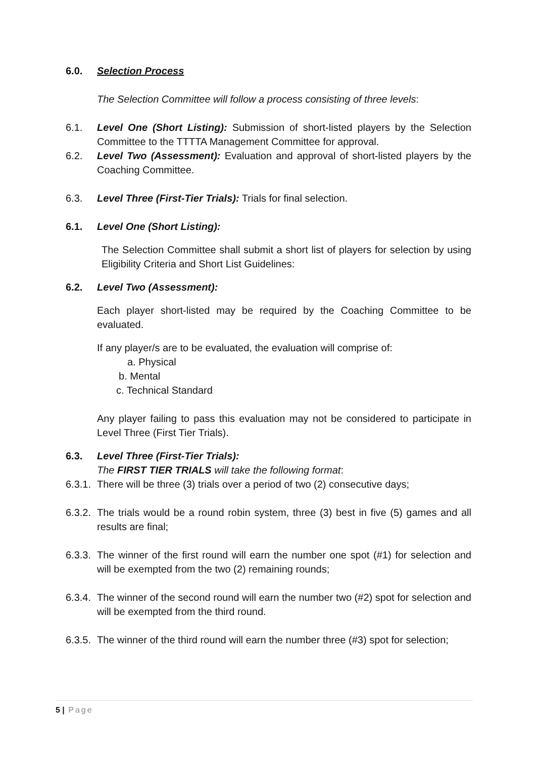6.0. Selection Process
The Selection Committee will follow a process consisting of three levels:
6.1. Level One (Short Listing): Submission of short-listed players by the Selection Committee to the TTTTA Management Committee for approval.
6.2. Level Two (Assessment): Evaluation and approval of short-listed players by the Coaching Committee.
6.3. Level Three (First-Tier Trials): Trials for final selection.
6.1. Level One (Short Listing):
The Selection Committee shall submit a short list of players for selection by using Eligibility Criteria and Short List Guidelines:
6.2. Level Two (Assessment):
Each player short-listed may be required by the Coaching Committee to be evaluated.
If any player/s are to be evaluated, the evaluation will comprise of:
a. Physical
b. Mental
c. Technical Standard
Any player failing to pass this evaluation may not be considered to participate in Level Three (First Tier Trials).
6.3. Level Three (First-Tier Trials):
The FIRST TIER TRIALS will take the following format:
6.3.1. There will be three (3) trials over a period of two (2) consecutive days;
6.3.2. The trials would be a round robin system, three (3) best in five (5) games and all results are final;
6.3.3. The winner of the first round will earn the number one spot (#1) for selection and will be exempted from the two (2) remaining rounds;
6.3.4. The winner of the second round will earn the number two (#2) spot for selection and will be exempted from the third round.
6.3.5. The winner of the third round will earn the number three (#3) spot for selection;
5 | Page